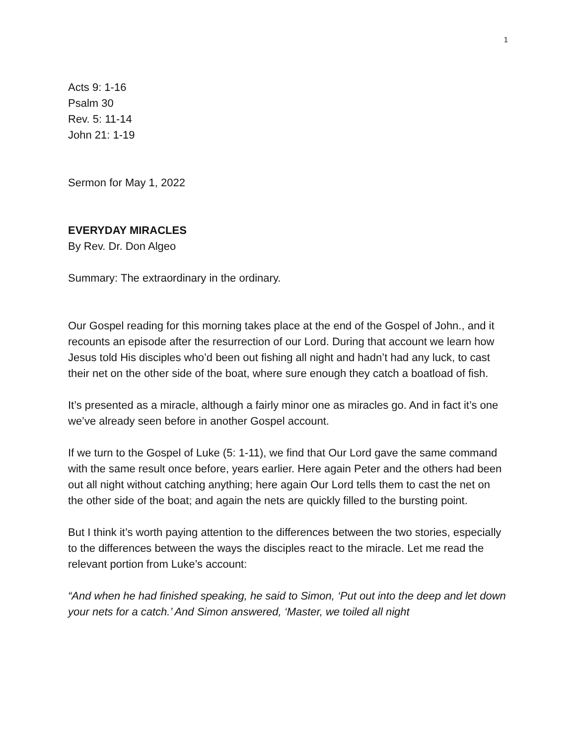1
Acts 9: 1-16
Psalm 30
Rev. 5: 11-14
John 21: 1-19
Sermon for May 1, 2022
EVERYDAY MIRACLES
By Rev. Dr. Don Algeo
Summary: The extraordinary in the ordinary.
Our Gospel reading for this morning takes place at the end of the Gospel of John., and it recounts an episode after the resurrection of our Lord. During that account we learn how Jesus told His disciples who’d been out fishing all night and hadn’t had any luck, to cast their net on the other side of the boat, where sure enough they catch a boatload of fish.
It’s presented as a miracle, although a fairly minor one as miracles go. And in fact it’s one we’ve already seen before in another Gospel account.
If we turn to the Gospel of Luke (5: 1-11), we find that Our Lord gave the same command with the same result once before, years earlier. Here again Peter and the others had been out all night without catching anything; here again Our Lord tells them to cast the net on the other side of the boat; and again the nets are quickly filled to the bursting point.
But I think it’s worth paying attention to the differences between the two stories, especially to the differences between the ways the disciples react to the miracle. Let me read the relevant portion from Luke’s account:
“And when he had finished speaking, he said to Simon, ‘Put out into the deep and let down your nets for a catch.’ And Simon answered, ‘Master, we toiled all night